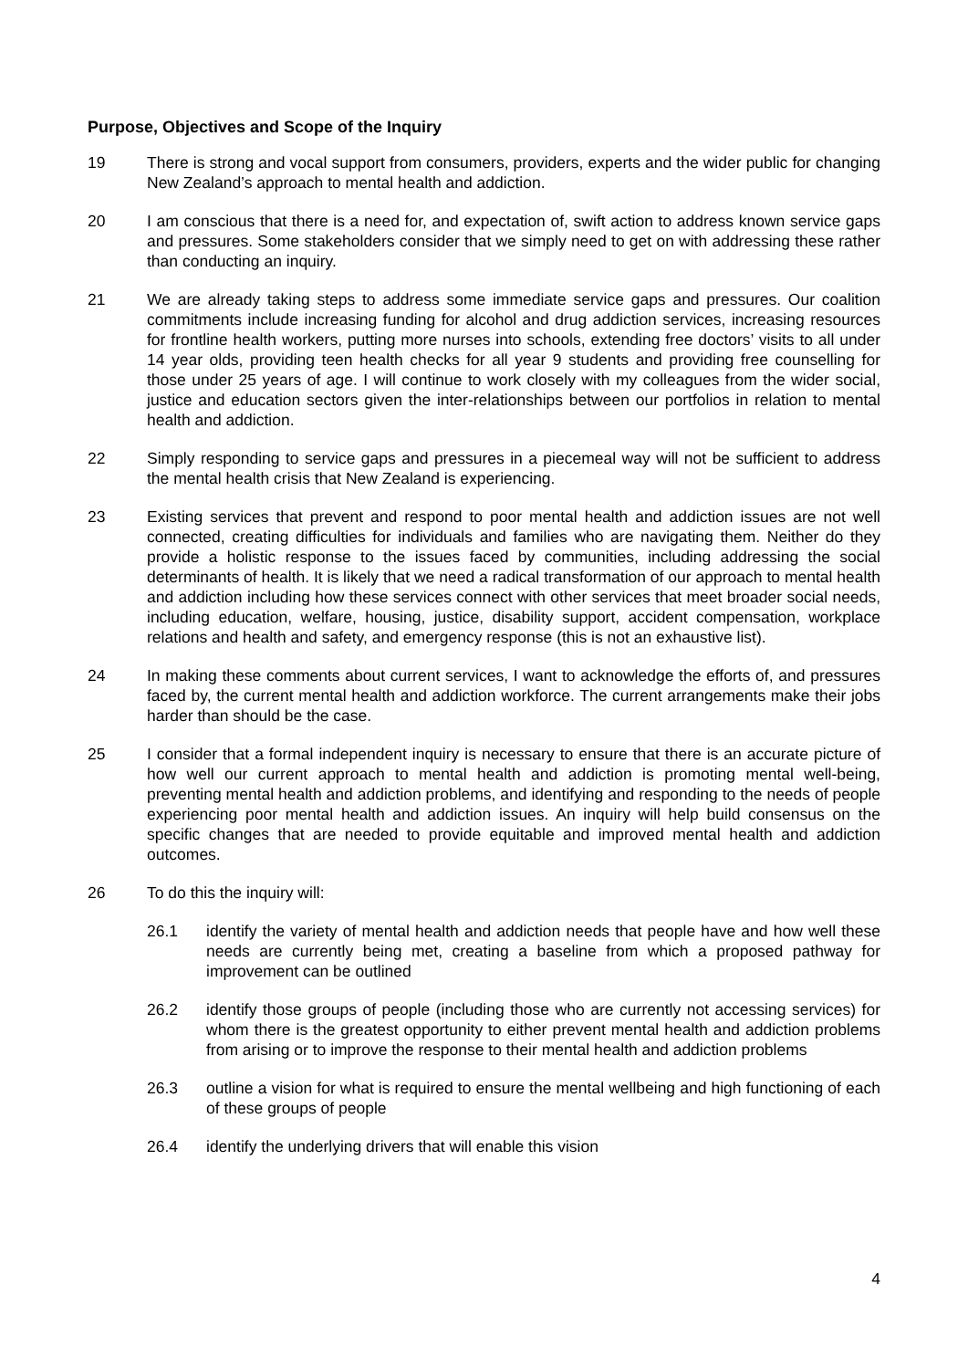Purpose, Objectives and Scope of the Inquiry
19 There is strong and vocal support from consumers, providers, experts and the wider public for changing New Zealand’s approach to mental health and addiction.
20 I am conscious that there is a need for, and expectation of, swift action to address known service gaps and pressures. Some stakeholders consider that we simply need to get on with addressing these rather than conducting an inquiry.
21 We are already taking steps to address some immediate service gaps and pressures. Our coalition commitments include increasing funding for alcohol and drug addiction services, increasing resources for frontline health workers, putting more nurses into schools, extending free doctors’ visits to all under 14 year olds, providing teen health checks for all year 9 students and providing free counselling for those under 25 years of age. I will continue to work closely with my colleagues from the wider social, justice and education sectors given the inter-relationships between our portfolios in relation to mental health and addiction.
22 Simply responding to service gaps and pressures in a piecemeal way will not be sufficient to address the mental health crisis that New Zealand is experiencing.
23 Existing services that prevent and respond to poor mental health and addiction issues are not well connected, creating difficulties for individuals and families who are navigating them. Neither do they provide a holistic response to the issues faced by communities, including addressing the social determinants of health. It is likely that we need a radical transformation of our approach to mental health and addiction including how these services connect with other services that meet broader social needs, including education, welfare, housing, justice, disability support, accident compensation, workplace relations and health and safety, and emergency response (this is not an exhaustive list).
24 In making these comments about current services, I want to acknowledge the efforts of, and pressures faced by, the current mental health and addiction workforce. The current arrangements make their jobs harder than should be the case.
25 I consider that a formal independent inquiry is necessary to ensure that there is an accurate picture of how well our current approach to mental health and addiction is promoting mental well-being, preventing mental health and addiction problems, and identifying and responding to the needs of people experiencing poor mental health and addiction issues. An inquiry will help build consensus on the specific changes that are needed to provide equitable and improved mental health and addiction outcomes.
26 To do this the inquiry will:
26.1 identify the variety of mental health and addiction needs that people have and how well these needs are currently being met, creating a baseline from which a proposed pathway for improvement can be outlined
26.2 identify those groups of people (including those who are currently not accessing services) for whom there is the greatest opportunity to either prevent mental health and addiction problems from arising or to improve the response to their mental health and addiction problems
26.3 outline a vision for what is required to ensure the mental wellbeing and high functioning of each of these groups of people
26.4 identify the underlying drivers that will enable this vision
4